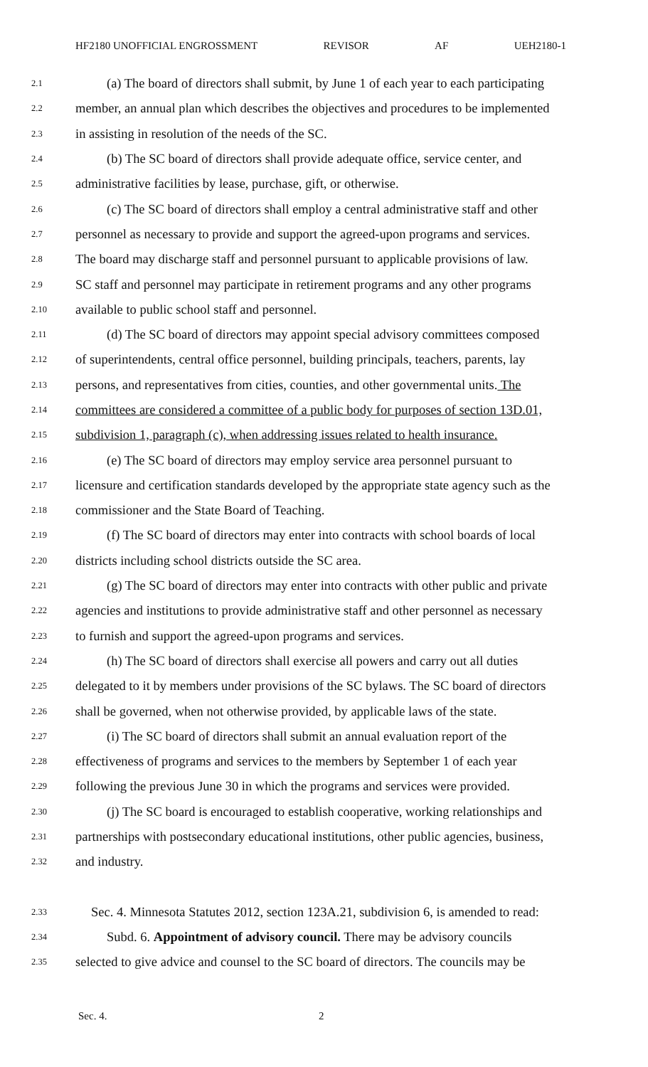HF2180 UNOFFICIAL ENGROSSMENT REVISOR AF UEH2180-1
2.1 (a) The board of directors shall submit, by June 1 of each year to each participating
2.2 member, an annual plan which describes the objectives and procedures to be implemented
2.3 in assisting in resolution of the needs of the SC.
2.4 (b) The SC board of directors shall provide adequate office, service center, and
2.5 administrative facilities by lease, purchase, gift, or otherwise.
2.6 (c) The SC board of directors shall employ a central administrative staff and other
2.7 personnel as necessary to provide and support the agreed-upon programs and services.
2.8 The board may discharge staff and personnel pursuant to applicable provisions of law.
2.9 SC staff and personnel may participate in retirement programs and any other programs
2.10 available to public school staff and personnel.
2.11 (d) The SC board of directors may appoint special advisory committees composed
2.12 of superintendents, central office personnel, building principals, teachers, parents, lay
2.13 persons, and representatives from cities, counties, and other governmental units. The
2.14 committees are considered a committee of a public body for purposes of section 13D.01,
2.15 subdivision 1, paragraph (c), when addressing issues related to health insurance.
2.16 (e) The SC board of directors may employ service area personnel pursuant to
2.17 licensure and certification standards developed by the appropriate state agency such as the
2.18 commissioner and the State Board of Teaching.
2.19 (f) The SC board of directors may enter into contracts with school boards of local
2.20 districts including school districts outside the SC area.
2.21 (g) The SC board of directors may enter into contracts with other public and private
2.22 agencies and institutions to provide administrative staff and other personnel as necessary
2.23 to furnish and support the agreed-upon programs and services.
2.24 (h) The SC board of directors shall exercise all powers and carry out all duties
2.25 delegated to it by members under provisions of the SC bylaws. The SC board of directors
2.26 shall be governed, when not otherwise provided, by applicable laws of the state.
2.27 (i) The SC board of directors shall submit an annual evaluation report of the
2.28 effectiveness of programs and services to the members by September 1 of each year
2.29 following the previous June 30 in which the programs and services were provided.
2.30 (j) The SC board is encouraged to establish cooperative, working relationships and
2.31 partnerships with postsecondary educational institutions, other public agencies, business,
2.32 and industry.
2.33 Sec. 4. Minnesota Statutes 2012, section 123A.21, subdivision 6, is amended to read:
2.34 Subd. 6. Appointment of advisory council. There may be advisory councils
2.35 selected to give advice and counsel to the SC board of directors. The councils may be
Sec. 4. 2